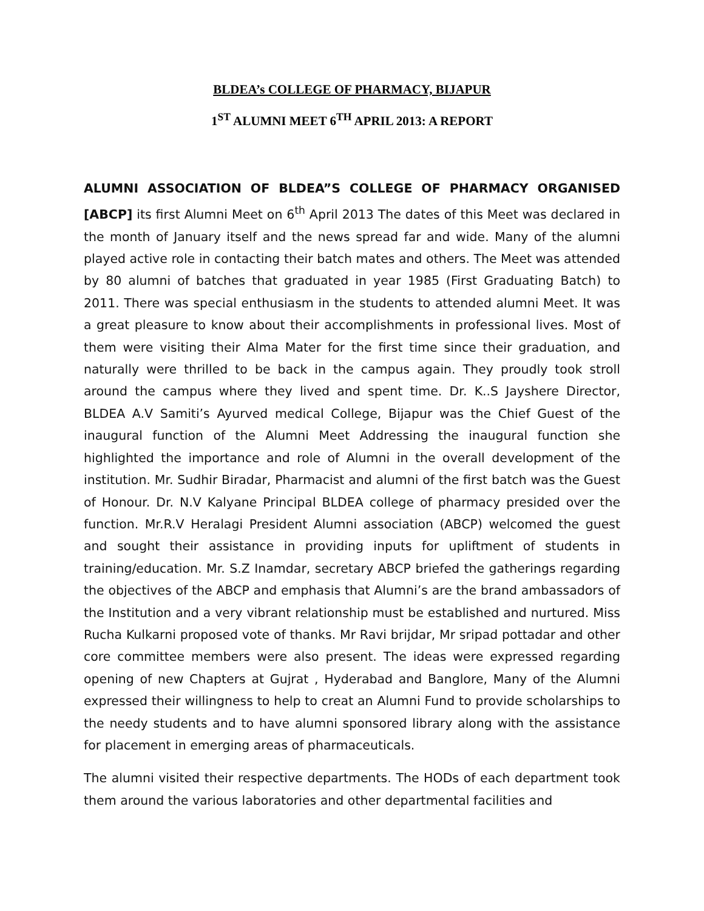BLDEA’s COLLEGE OF PHARMACY, BIJAPUR
1<sup>ST</sup> ALUMNI MEET 6<sup>TH</sup> APRIL 2013: A REPORT
ALUMNI ASSOCIATION OF BLDEA”S COLLEGE OF PHARMACY ORGANISED [ABCP] its first Alumni Meet on 6<sup>th</sup> April 2013 The dates of this Meet was declared in the month of January itself and the news spread far and wide. Many of the alumni played active role in contacting their batch mates and others. The Meet was attended by 80 alumni of batches that graduated in year 1985 (First Graduating Batch) to 2011. There was special enthusiasm in the students to attended alumni Meet. It was a great pleasure to know about their accomplishments in professional lives. Most of them were visiting their Alma Mater for the first time since their graduation, and naturally were thrilled to be back in the campus again. They proudly took stroll around the campus where they lived and spent time. Dr. K..S Jayshere Director, BLDEA A.V Samiti’s Ayurved medical College, Bijapur was the Chief Guest of the inaugural function of the Alumni Meet Addressing the inaugural function she highlighted the importance and role of Alumni in the overall development of the institution. Mr. Sudhir Biradar, Pharmacist and alumni of the first batch was the Guest of Honour. Dr. N.V Kalyane Principal BLDEA college of pharmacy presided over the function. Mr.R.V Heralagi President Alumni association (ABCP) welcomed the guest and sought their assistance in providing inputs for upliftment of students in training/education. Mr. S.Z Inamdar, secretary ABCP briefed the gatherings regarding the objectives of the ABCP and emphasis that Alumni’s are the brand ambassadors of the Institution and a very vibrant relationship must be established and nurtured. Miss Rucha Kulkarni proposed vote of thanks. Mr Ravi brijdar, Mr sripad pottadar and other core committee members were also present. The ideas were expressed regarding opening of new Chapters at Gujrat , Hyderabad and Banglore, Many of the Alumni expressed their willingness to help to creat an Alumni Fund to provide scholarships to the needy students and to have alumni sponsored library along with the assistance for placement in emerging areas of pharmaceuticals.
The alumni visited their respective departments. The HODs of each department took them around the various laboratories and other departmental facilities and